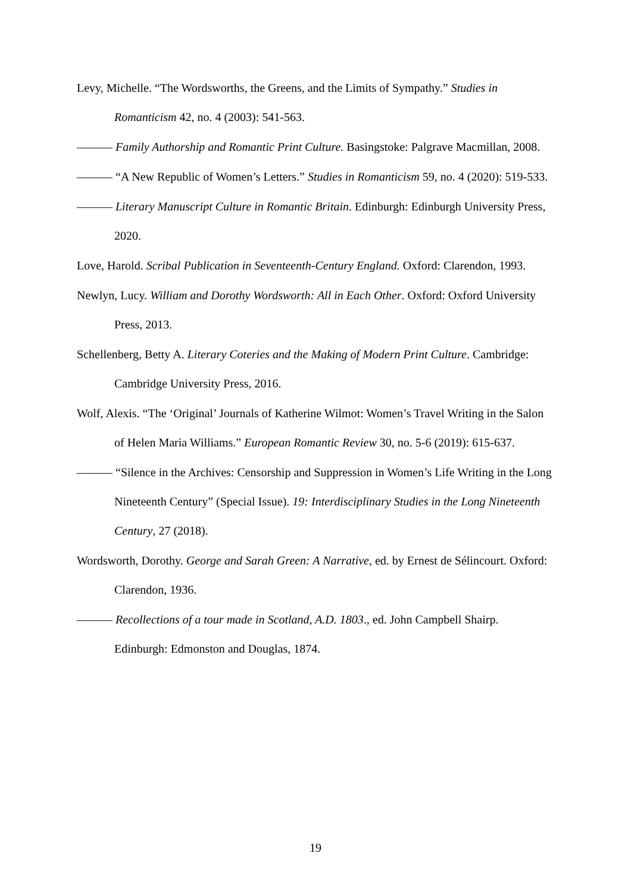Levy, Michelle. “The Wordsworths, the Greens, and the Limits of Sympathy.” Studies in Romanticism 42, no. 4 (2003): 541-563.
——— Family Authorship and Romantic Print Culture. Basingstoke: Palgrave Macmillan, 2008.
——— “A New Republic of Women’s Letters.” Studies in Romanticism 59, no. 4 (2020): 519-533.
——— Literary Manuscript Culture in Romantic Britain. Edinburgh: Edinburgh University Press, 2020.
Love, Harold. Scribal Publication in Seventeenth-Century England. Oxford: Clarendon, 1993.
Newlyn, Lucy. William and Dorothy Wordsworth: All in Each Other. Oxford: Oxford University Press, 2013.
Schellenberg, Betty A. Literary Coteries and the Making of Modern Print Culture. Cambridge: Cambridge University Press, 2016.
Wolf, Alexis. “The ‘Original’ Journals of Katherine Wilmot: Women’s Travel Writing in the Salon of Helen Maria Williams.” European Romantic Review 30, no. 5-6 (2019): 615-637.
——— “Silence in the Archives: Censorship and Suppression in Women’s Life Writing in the Long Nineteenth Century” (Special Issue). 19: Interdisciplinary Studies in the Long Nineteenth Century, 27 (2018).
Wordsworth, Dorothy. George and Sarah Green: A Narrative, ed. by Ernest de Sélincourt. Oxford: Clarendon, 1936.
——— Recollections of a tour made in Scotland, A.D. 1803., ed. John Campbell Shairp. Edinburgh: Edmonston and Douglas, 1874.
19